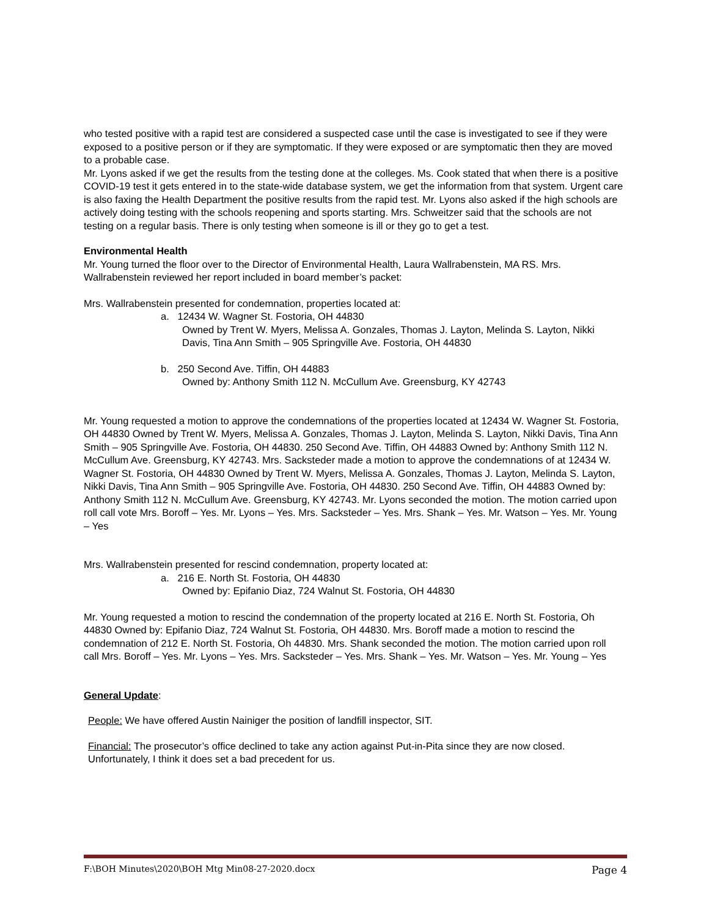who tested positive with a rapid test are considered a suspected case until the case is investigated to see if they were exposed to a positive person or if they are symptomatic. If they were exposed or are symptomatic then they are moved to a probable case.
Mr. Lyons asked if we get the results from the testing done at the colleges. Ms. Cook stated that when there is a positive COVID-19 test it gets entered in to the state-wide database system, we get the information from that system. Urgent care is also faxing the Health Department the positive results from the rapid test. Mr. Lyons also asked if the high schools are actively doing testing with the schools reopening and sports starting. Mrs. Schweitzer said that the schools are not testing on a regular basis. There is only testing when someone is ill or they go to get a test.
Environmental Health
Mr. Young turned the floor over to the Director of Environmental Health, Laura Wallrabenstein, MA RS. Mrs. Wallrabenstein reviewed her report included in board member’s packet:
Mrs. Wallrabenstein presented for condemnation, properties located at:
a. 12434 W. Wagner St. Fostoria, OH 44830
Owned by Trent W. Myers, Melissa A. Gonzales, Thomas J. Layton, Melinda S. Layton, Nikki Davis, Tina Ann Smith – 905 Springville Ave. Fostoria, OH 44830
b. 250 Second Ave. Tiffin, OH 44883
Owned by: Anthony Smith 112 N. McCullum Ave. Greensburg, KY 42743
Mr. Young requested a motion to approve the condemnations of the properties located at 12434 W. Wagner St. Fostoria, OH 44830 Owned by Trent W. Myers, Melissa A. Gonzales, Thomas J. Layton, Melinda S. Layton, Nikki Davis, Tina Ann Smith – 905 Springville Ave. Fostoria, OH 44830. 250 Second Ave. Tiffin, OH 44883 Owned by: Anthony Smith 112 N. McCullum Ave. Greensburg, KY 42743. Mrs. Sacksteder made a motion to approve the condemnations of at 12434 W. Wagner St. Fostoria, OH 44830 Owned by Trent W. Myers, Melissa A. Gonzales, Thomas J. Layton, Melinda S. Layton, Nikki Davis, Tina Ann Smith – 905 Springville Ave. Fostoria, OH 44830. 250 Second Ave. Tiffin, OH 44883 Owned by: Anthony Smith 112 N. McCullum Ave. Greensburg, KY 42743. Mr. Lyons seconded the motion. The motion carried upon roll call vote Mrs. Boroff – Yes. Mr. Lyons – Yes. Mrs. Sacksteder – Yes. Mrs. Shank – Yes. Mr. Watson – Yes. Mr. Young – Yes
Mrs. Wallrabenstein presented for rescind condemnation, property located at:
a. 216 E. North St. Fostoria, OH 44830
Owned by: Epifanio Diaz, 724 Walnut St. Fostoria, OH 44830
Mr. Young requested a motion to rescind the condemnation of the property located at 216 E. North St. Fostoria, Oh 44830 Owned by: Epifanio Diaz, 724 Walnut St. Fostoria, OH 44830. Mrs. Boroff made a motion to rescind the condemnation of 212 E. North St. Fostoria, Oh 44830. Mrs. Shank seconded the motion. The motion carried upon roll call Mrs. Boroff – Yes. Mr. Lyons – Yes. Mrs. Sacksteder – Yes. Mrs. Shank – Yes. Mr. Watson – Yes. Mr. Young – Yes
General Update:
People: We have offered Austin Nainiger the position of landfill inspector, SIT.
Financial: The prosecutor’s office declined to take any action against Put-in-Pita since they are now closed. Unfortunately, I think it does set a bad precedent for us.
F:\BOH Minutes\2020\BOH Mtg Min08-27-2020.docx Page 4